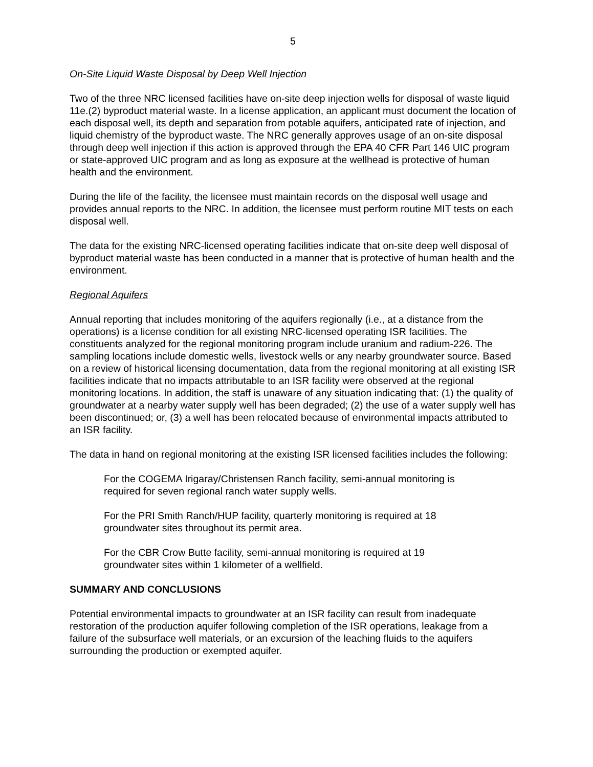5
On-Site Liquid Waste Disposal by Deep Well Injection
Two of the three NRC licensed facilities have on-site deep injection wells for disposal of waste liquid 11e.(2) byproduct material waste. In a license application, an applicant must document the location of each disposal well, its depth and separation from potable aquifers, anticipated rate of injection, and liquid chemistry of the byproduct waste. The NRC generally approves usage of an on-site disposal through deep well injection if this action is approved through the EPA 40 CFR Part 146 UIC program or state-approved UIC program and as long as exposure at the wellhead is protective of human health and the environment.
During the life of the facility, the licensee must maintain records on the disposal well usage and provides annual reports to the NRC. In addition, the licensee must perform routine MIT tests on each disposal well.
The data for the existing NRC-licensed operating facilities indicate that on-site deep well disposal of byproduct material waste has been conducted in a manner that is protective of human health and the environment.
Regional Aquifers
Annual reporting that includes monitoring of the aquifers regionally (i.e., at a distance from the operations) is a license condition for all existing NRC-licensed operating ISR facilities. The constituents analyzed for the regional monitoring program include uranium and radium-226. The sampling locations include domestic wells, livestock wells or any nearby groundwater source. Based on a review of historical licensing documentation, data from the regional monitoring at all existing ISR facilities indicate that no impacts attributable to an ISR facility were observed at the regional monitoring locations. In addition, the staff is unaware of any situation indicating that: (1) the quality of groundwater at a nearby water supply well has been degraded; (2) the use of a water supply well has been discontinued; or, (3) a well has been relocated because of environmental impacts attributed to an ISR facility.
The data in hand on regional monitoring at the existing ISR licensed facilities includes the following:
For the COGEMA Irigaray/Christensen Ranch facility, semi-annual monitoring is required for seven regional ranch water supply wells.
For the PRI Smith Ranch/HUP facility, quarterly monitoring is required at 18 groundwater sites throughout its permit area.
For the CBR Crow Butte facility, semi-annual monitoring is required at 19 groundwater sites within 1 kilometer of a wellfield.
SUMMARY AND CONCLUSIONS
Potential environmental impacts to groundwater at an ISR facility can result from inadequate restoration of the production aquifer following completion of the ISR operations, leakage from a failure of the subsurface well materials, or an excursion of the leaching fluids to the aquifers surrounding the production or exempted aquifer.